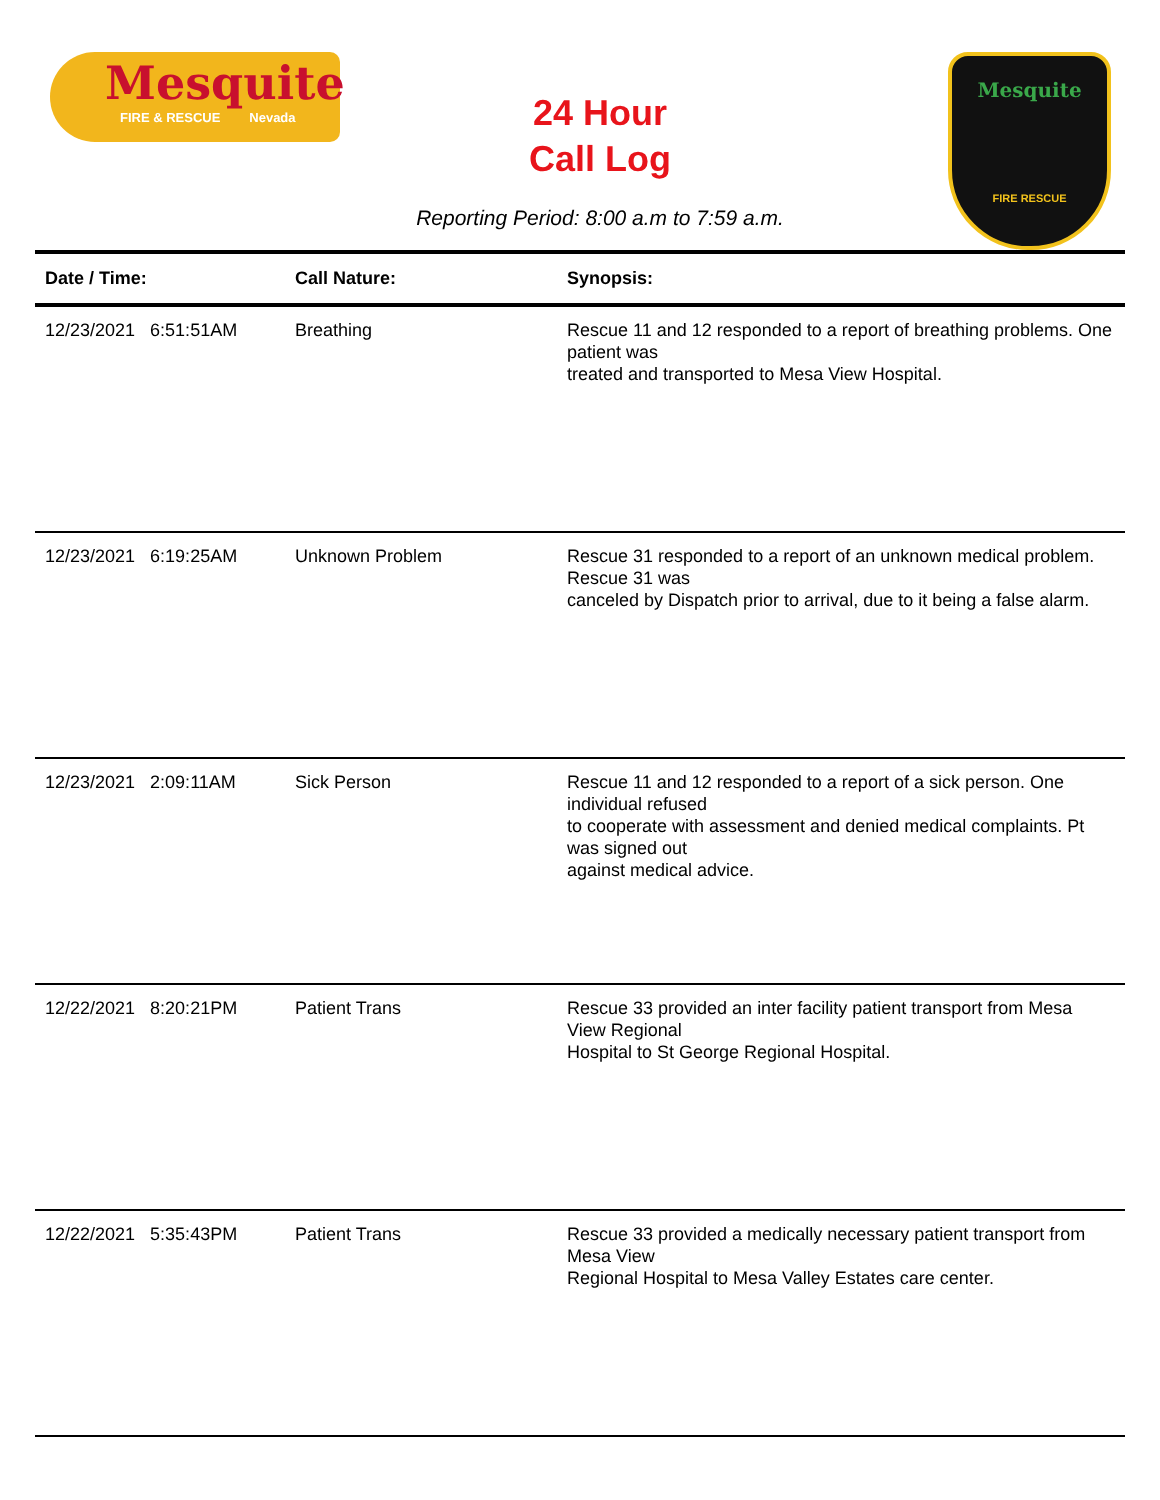Mesquite
FIRE & RESCUE Nevada
24 Hour
Call Log
Mesquite
FIRE RESCUE
Reporting Period: 8:00 a.m to 7:59 a.m.
| Date / Time: | Call Nature: | Synopsis: |
| --- | --- | --- |
| 12/23/2021 6:51:51AM | Breathing | Rescue 11 and 12 responded to a report of breathing problems. One patient was treated and transported to Mesa View Hospital. |
| 12/23/2021 6:19:25AM | Unknown Problem | Rescue 31 responded to a report of an unknown medical problem. Rescue 31 was canceled by Dispatch prior to arrival, due to it being a false alarm. |
| 12/23/2021 2:09:11AM | Sick Person | Rescue 11 and 12 responded to a report of a sick person. One individual refused to cooperate with assessment and denied medical complaints. Pt was signed out against medical advice. |
| 12/22/2021 8:20:21PM | Patient Trans | Rescue 33 provided an inter facility patient transport from Mesa View Regional Hospital to St George Regional Hospital. |
| 12/22/2021 5:35:43PM | Patient Trans | Rescue 33 provided a medically necessary patient transport from Mesa View Regional Hospital to Mesa Valley Estates care center. |